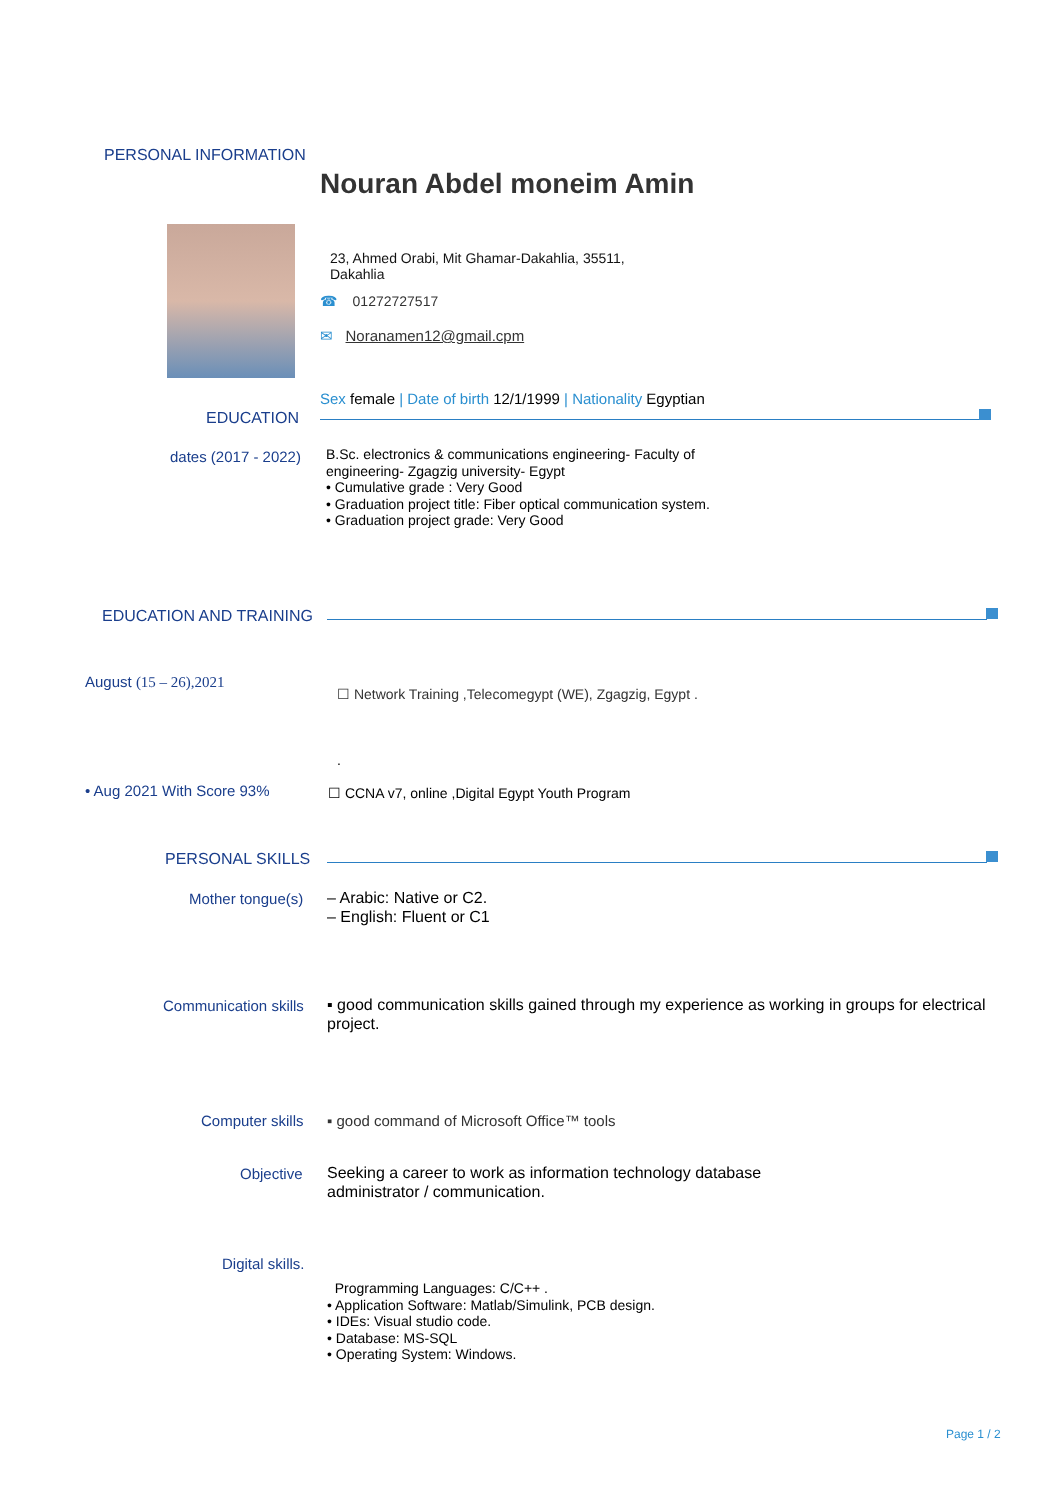PERSONAL INFORMATION
Nouran Abdel moneim Amin
23, Ahmed Orabi, Mit Ghamar-Dakahlia, 35511,
Dakahlia
☎ 01272727517
✉ Noranamen12@gmail.cpm
Sex female | Date of birth 12/1/1999 | Nationality Egyptian
EDUCATION
dates (2017 - 2022)
B.Sc. electronics & communications engineering- Faculty of
engineering- Zgagzig university- Egypt
• Cumulative grade : Very Good
• Graduation project title: Fiber optical communication system.
• Graduation project grade: Very Good
EDUCATION AND TRAINING
August (15 – 26),2021
☐ Network Training ,Telecomegypt (WE), Zgagzig, Egypt .
.
• Aug 2021 With Score 93%
☐ CCNA v7, online ,Digital Egypt Youth Program
PERSONAL SKILLS
Mother tongue(s)
– Arabic: Native or C2.
– English: Fluent or C1
Communication skills
▪ good communication skills gained through my experience as working in groups for electrical project.
Computer skills
▪ good command of Microsoft Office™ tools
Objective
Seeking a career to work as information technology database
administrator / communication.
Digital skills.
Programming Languages: C/C++ .
• Application Software: Matlab/Simulink, PCB design.
• IDEs: Visual studio code.
• Database: MS-SQL
• Operating System: Windows.
Page 1 / 2